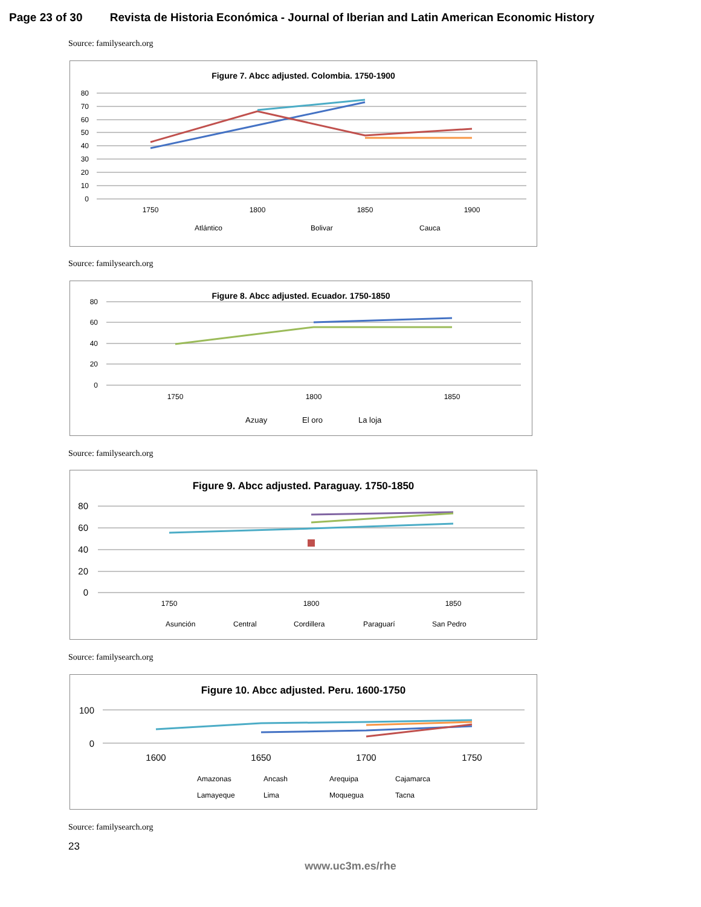Page 23 of 30 Revista de Historia Económica - Journal of Iberian and Latin American Economic History
Source: familysearch.org
Figure 7. Abcc adjusted. Colombia. 1750-1900
80
70
60
50
40
30
20
10
0
1750
1800
1850
1900
Atlántico
Bolivar
Cauca
Source: familysearch.org
Figure 8. Abcc adjusted. Ecuador. 1750-1850
80
60
40
20
0
1750
1800
1850
Azuay
El oro
La loja
Source: familysearch.org
Figure 9. Abcc adjusted. Paraguay. 1750-1850
80
60
40
20
0
1750
1800
1850
Asunción
Central
Cordillera
Paraguarí
San Pedro
Source: familysearch.org
Figure 10. Abcc adjusted. Peru. 1600-1750
100
0
1600
1650
1700
1750
Amazonas
Ancash
Arequipa
Cajamarca
Lamayeque
Lima
Moquegua
Tacna
Source: familysearch.org
23
www.uc3m.es/rhe